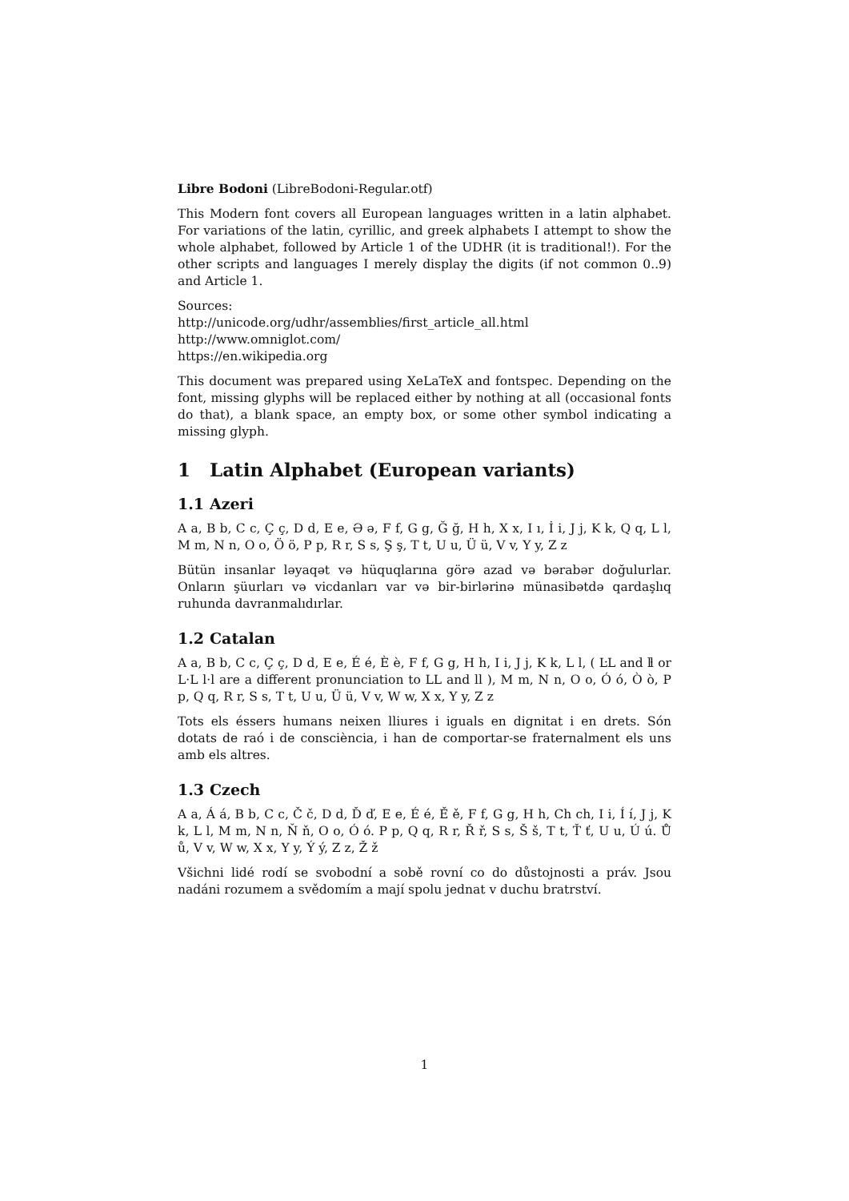Libre Bodoni (LibreBodoni-Regular.otf)
This Modern font covers all European languages written in a latin alphabet. For variations of the latin, cyrillic, and greek alphabets I attempt to show the whole alphabet, followed by Article 1 of the UDHR (it is traditional!). For the other scripts and languages I merely display the digits (if not common 0..9) and Article 1.
Sources:
http://unicode.org/udhr/assemblies/first_article_all.html
http://www.omniglot.com/
https://en.wikipedia.org
This document was prepared using XeLaTeX and fontspec. Depending on the font, missing glyphs will be replaced either by nothing at all (occasional fonts do that), a blank space, an empty box, or some other symbol indicating a missing glyph.
1 Latin Alphabet (European variants)
1.1 Azeri
A a, B b, C c, Ç ç, D d, E e, Ə ə, F f, G g, Ğ ğ, H h, X x, I ı, İ i, J j, K k, Q q, L l, M m, N n, O o, Ö ö, P p, R r, S s, Ş ş, T t, U u, Ü ü, V v, Y y, Z z
Bütün insanlar ləyaqət və hüquqlarına görə azad və bərabər doğulurlar. Onların şüurları və vicdanları var və bir-birlərinə münasibətdə qardaşlıq ruhunda davranmalıdırlar.
1.2 Catalan
A a, B b, C c, Ç ç, D d, E e, É é, È è, F f, G g, H h, I i, J j, K k, L l, ( ĿL and ŀl or L·L l·l are a different pronunciation to LL and ll ), M m, N n, O o, Ó ó, Ò ò, P p, Q q, R r, S s, T t, U u, Ü ü, V v, W w, X x, Y y, Z z
Tots els éssers humans neixen lliures i iguals en dignitat i en drets. Són dotats de raó i de consciència, i han de comportar-se fraternalment els uns amb els altres.
1.3 Czech
A a, Á á, B b, C c, Č č, D d, Ď ď, E e, É é, Ě ě, F f, G g, H h, Ch ch, I i, Í í, J j, K k, L l, M m, N n, Ň ň, O o, Ó ó. P p, Q q, R r, Ř ř, S s, Š š, T t, Ť ť, U u, Ú ú. Ů ů, V v, W w, X x, Y y, Ý ý, Z z, Ž ž
Všichni lidé rodí se svobodní a sobě rovní co do důstojnosti a práv. Jsou nadáni rozumem a svědomím a mají spolu jednat v duchu bratrství.
1